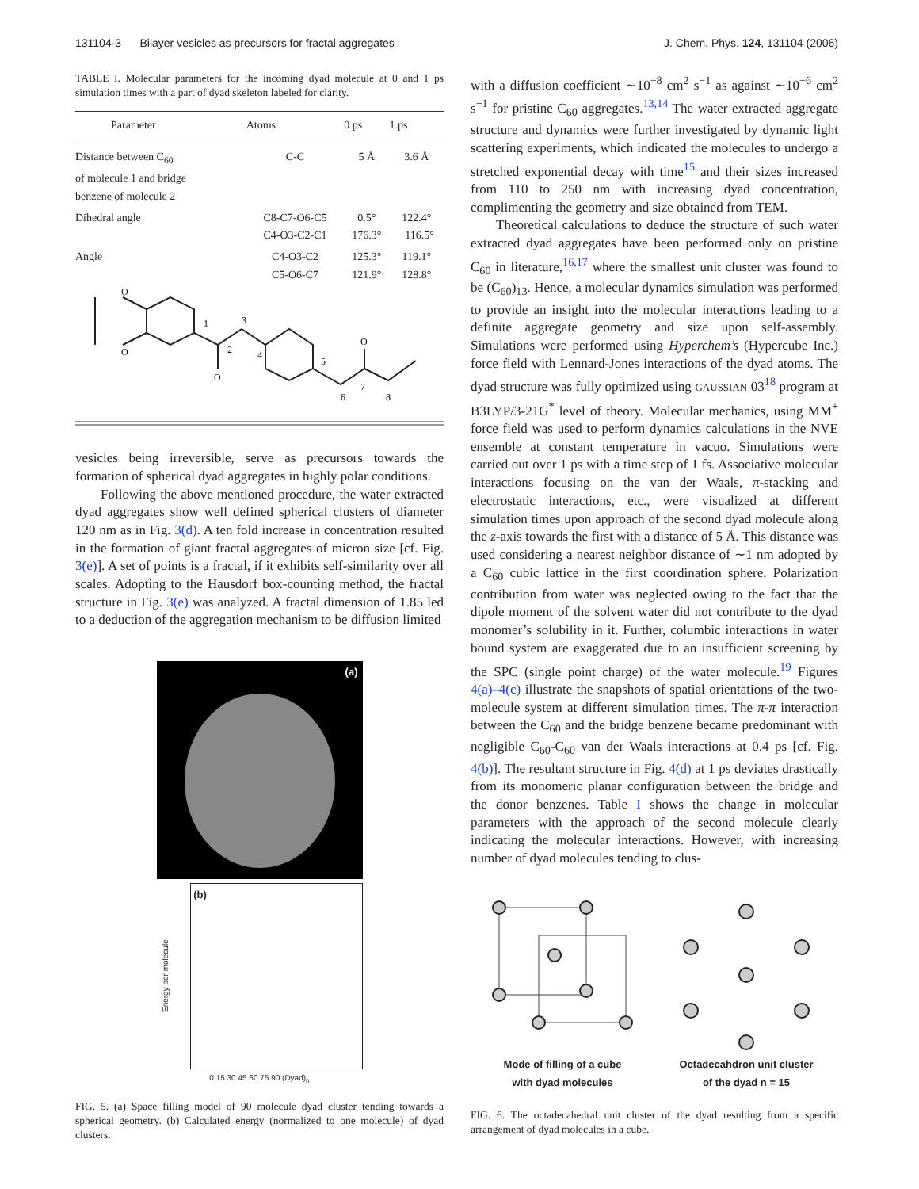131104-3 Bilayer vesicles as precursors for fractal aggregates J. Chem. Phys. 124, 131104 (2006)
TABLE I. Molecular parameters for the incoming dyad molecule at 0 and 1 ps simulation times with a part of dyad skeleton labeled for clarity.
| Parameter | Atoms | 0 ps | 1 ps |
| --- | --- | --- | --- |
| Distance between C<sub>60</sub> of molecule 1 and bridge benzene of molecule 2 | C-C | 5 Å | 3.6 Å |
| Dihedral angle | C8-C7-O6-C5 C4-O3-C2-C1 | 0.5° 176.3° | 122.4° −116.5° |
| Angle | C4-O3-C2 C5-O6-C7 | 125.3° 121.9° | 119.1° 128.8° |
O
O
1
2
3
4
5
6
7
8
O
O
vesicles being irreversible, serve as precursors towards the formation of spherical dyad aggregates in highly polar conditions.
Following the above mentioned procedure, the water extracted dyad aggregates show well defined spherical clusters of diameter 120 nm as in Fig. 3(d). A ten fold increase in concentration resulted in the formation of giant fractal aggregates of micron size [cf. Fig. 3(e)]. A set of points is a fractal, if it exhibits self-similarity over all scales. Adopting to the Hausdorf box-counting method, the fractal structure in Fig. 3(e) was analyzed. A fractal dimension of 1.85 led to a deduction of the aggregation mechanism to be diffusion limited
(a)
Energy per molecule
(b)
0 15 30 45 60 75 90 (Dyad)<sub>n</sub>
FIG. 5. (a) Space filling model of 90 molecule dyad cluster tending towards a spherical geometry. (b) Calculated energy (normalized to one molecule) of dyad clusters.
with a diffusion coefficient ∼10<sup>−8</sup> cm<sup>2</sup> s<sup>−1</sup> as against ∼10<sup>−6</sup> cm<sup>2</sup> s<sup>−1</sup> for pristine C<sub>60</sub> aggregates.<sup>13,14</sup> The water extracted aggregate structure and dynamics were further investigated by dynamic light scattering experiments, which indicated the molecules to undergo a stretched exponential decay with time<sup>15</sup> and their sizes increased from 110 to 250 nm with increasing dyad concentration, complimenting the geometry and size obtained from TEM.
Theoretical calculations to deduce the structure of such water extracted dyad aggregates have been performed only on pristine C<sub>60</sub> in literature,<sup>16,17</sup> where the smallest unit cluster was found to be (C<sub>60</sub>)<sub>13</sub>. Hence, a molecular dynamics simulation was performed to provide an insight into the molecular interactions leading to a definite aggregate geometry and size upon self-assembly. Simulations were performed using Hyperchem’s (Hypercube Inc.) force field with Lennard-Jones interactions of the dyad atoms. The dyad structure was fully optimized using GAUSSIAN 03<sup>18</sup> program at B3LYP/3-21G<sup>*</sup> level of theory. Molecular mechanics, using MM<sup>+</sup> force field was used to perform dynamics calculations in the NVE ensemble at constant temperature in vacuo. Simulations were carried out over 1 ps with a time step of 1 fs. Associative molecular interactions focusing on the van der Waals, π-stacking and electrostatic interactions, etc., were visualized at different simulation times upon approach of the second dyad molecule along the z-axis towards the first with a distance of 5 Å. This distance was used considering a nearest neighbor distance of ∼1 nm adopted by a C<sub>60</sub> cubic lattice in the first coordination sphere. Polarization contribution from water was neglected owing to the fact that the dipole moment of the solvent water did not contribute to the dyad monomer’s solubility in it. Further, columbic interactions in water bound system are exaggerated due to an insufficient screening by the SPC (single point charge) of the water molecule.<sup>19</sup> Figures 4(a)–4(c) illustrate the snapshots of spatial orientations of the two-molecule system at different simulation times. The π-π interaction between the C<sub>60</sub> and the bridge benzene became predominant with negligible C<sub>60</sub>-C<sub>60</sub> van der Waals interactions at 0.4 ps [cf. Fig. 4(b)]. The resultant structure in Fig. 4(d) at 1 ps deviates drastically from its monomeric planar configuration between the bridge and the donor benzenes. Table I shows the change in molecular parameters with the approach of the second molecule clearly indicating the molecular interactions. However, with increasing number of dyad molecules tending to clus-
Mode of filling of a cube
with dyad molecules
Octadecahdron unit cluster
of the dyad n = 15
FIG. 6. The octadecahedral unit cluster of the dyad resulting from a specific arrangement of dyad molecules in a cube.